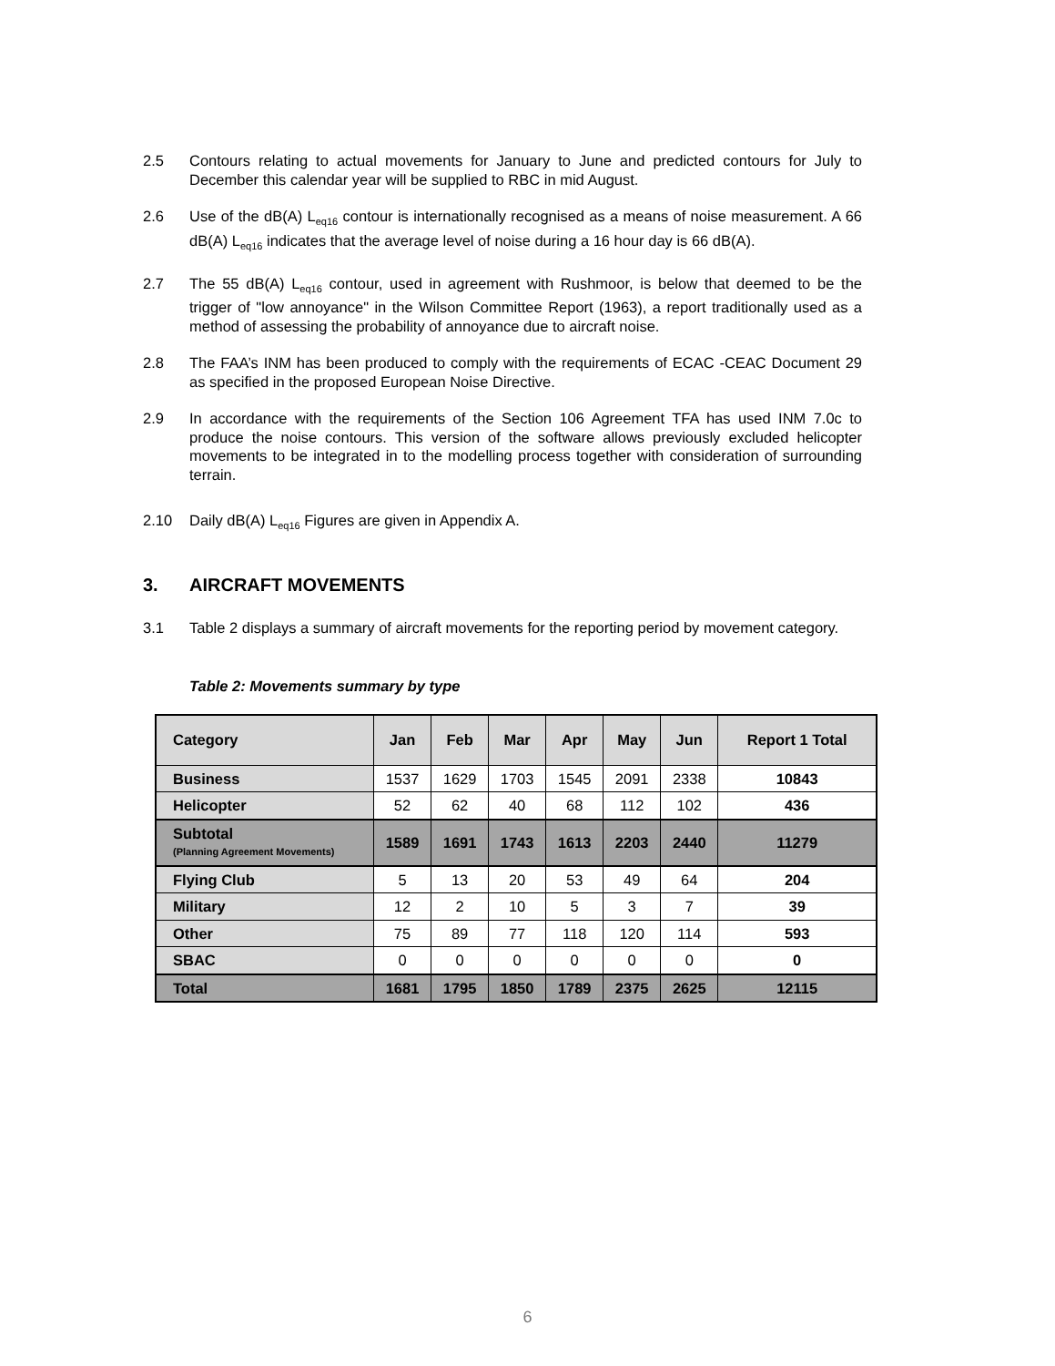2.5 Contours relating to actual movements for January to June and predicted contours for July to December this calendar year will be supplied to RBC in mid August.
2.6 Use of the dB(A) L<sub>eq16</sub> contour is internationally recognised as a means of noise measurement. A 66 dB(A) L<sub>eq16</sub> indicates that the average level of noise during a 16 hour day is 66 dB(A).
2.7 The 55 dB(A) L<sub>eq16</sub> contour, used in agreement with Rushmoor, is below that deemed to be the trigger of "low annoyance" in the Wilson Committee Report (1963), a report traditionally used as a method of assessing the probability of annoyance due to aircraft noise.
2.8 The FAA’s INM has been produced to comply with the requirements of ECAC -CEAC Document 29 as specified in the proposed European Noise Directive.
2.9 In accordance with the requirements of the Section 106 Agreement TFA has used INM 7.0c to produce the noise contours. This version of the software allows previously excluded helicopter movements to be integrated in to the modelling process together with consideration of surrounding terrain.
2.10 Daily dB(A) L<sub>eq16</sub> Figures are given in Appendix A.
3. AIRCRAFT MOVEMENTS
3.1 Table 2 displays a summary of aircraft movements for the reporting period by movement category.
Table 2: Movements summary by type
| Category | Jan | Feb | Mar | Apr | May | Jun | Report 1 Total |
| --- | --- | --- | --- | --- | --- | --- | --- |
| Business | 1537 | 1629 | 1703 | 1545 | 2091 | 2338 | 10843 |
| Helicopter | 52 | 62 | 40 | 68 | 112 | 102 | 436 |
| Subtotal (Planning Agreement Movements) | 1589 | 1691 | 1743 | 1613 | 2203 | 2440 | 11279 |
| Flying Club | 5 | 13 | 20 | 53 | 49 | 64 | 204 |
| Military | 12 | 2 | 10 | 5 | 3 | 7 | 39 |
| Other | 75 | 89 | 77 | 118 | 120 | 114 | 593 |
| SBAC | 0 | 0 | 0 | 0 | 0 | 0 | 0 |
| Total | 1681 | 1795 | 1850 | 1789 | 2375 | 2625 | 12115 |
6